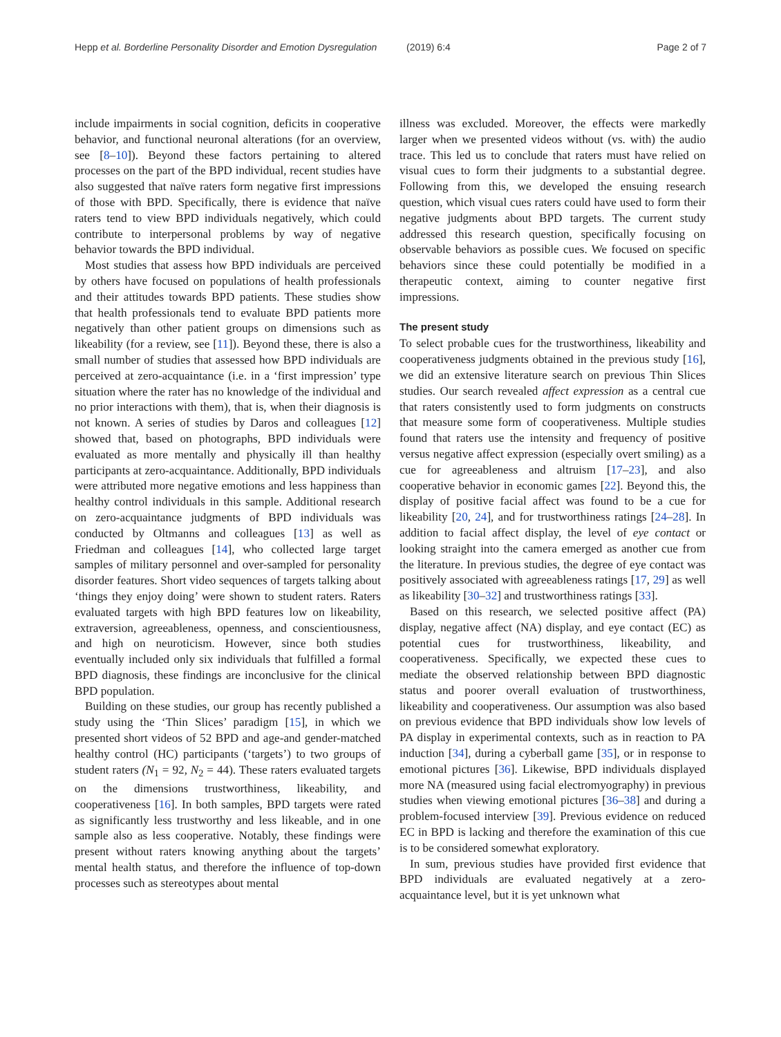Hepp et al. Borderline Personality Disorder and Emotion Dysregulation (2019) 6:4 Page 2 of 7
include impairments in social cognition, deficits in cooperative behavior, and functional neuronal alterations (for an overview, see [8–10]). Beyond these factors pertaining to altered processes on the part of the BPD individual, recent studies have also suggested that naïve raters form negative first impressions of those with BPD. Specifically, there is evidence that naïve raters tend to view BPD individuals negatively, which could contribute to interpersonal problems by way of negative behavior towards the BPD individual.
Most studies that assess how BPD individuals are perceived by others have focused on populations of health professionals and their attitudes towards BPD patients. These studies show that health professionals tend to evaluate BPD patients more negatively than other patient groups on dimensions such as likeability (for a review, see [11]). Beyond these, there is also a small number of studies that assessed how BPD individuals are perceived at zero-acquaintance (i.e. in a ‘first impression’ type situation where the rater has no knowledge of the individual and no prior interactions with them), that is, when their diagnosis is not known. A series of studies by Daros and colleagues [12] showed that, based on photographs, BPD individuals were evaluated as more mentally and physically ill than healthy participants at zero-acquaintance. Additionally, BPD individuals were attributed more negative emotions and less happiness than healthy control individuals in this sample. Additional research on zero-acquaintance judgments of BPD individuals was conducted by Oltmanns and colleagues [13] as well as Friedman and colleagues [14], who collected large target samples of military personnel and over-sampled for personality disorder features. Short video sequences of targets talking about ‘things they enjoy doing’ were shown to student raters. Raters evaluated targets with high BPD features low on likeability, extraversion, agreeableness, openness, and conscientiousness, and high on neuroticism. However, since both studies eventually included only six individuals that fulfilled a formal BPD diagnosis, these findings are inconclusive for the clinical BPD population.
Building on these studies, our group has recently published a study using the ‘Thin Slices’ paradigm [15], in which we presented short videos of 52 BPD and age-and gender-matched healthy control (HC) participants (‘targets’) to two groups of student raters (N<sub>1</sub> = 92, N<sub>2</sub> = 44). These raters evaluated targets on the dimensions trustworthiness, likeability, and cooperativeness [16]. In both samples, BPD targets were rated as significantly less trustworthy and less likeable, and in one sample also as less cooperative. Notably, these findings were present without raters knowing anything about the targets’ mental health status, and therefore the influence of top-down processes such as stereotypes about mental
illness was excluded. Moreover, the effects were markedly larger when we presented videos without (vs. with) the audio trace. This led us to conclude that raters must have relied on visual cues to form their judgments to a substantial degree. Following from this, we developed the ensuing research question, which visual cues raters could have used to form their negative judgments about BPD targets. The current study addressed this research question, specifically focusing on observable behaviors as possible cues. We focused on specific behaviors since these could potentially be modified in a therapeutic context, aiming to counter negative first impressions.
The present study
To select probable cues for the trustworthiness, likeability and cooperativeness judgments obtained in the previous study [16], we did an extensive literature search on previous Thin Slices studies. Our search revealed affect expression as a central cue that raters consistently used to form judgments on constructs that measure some form of cooperativeness. Multiple studies found that raters use the intensity and frequency of positive versus negative affect expression (especially overt smiling) as a cue for agreeableness and altruism [17–23], and also cooperative behavior in economic games [22]. Beyond this, the display of positive facial affect was found to be a cue for likeability [20, 24], and for trustworthiness ratings [24–28]. In addition to facial affect display, the level of eye contact or looking straight into the camera emerged as another cue from the literature. In previous studies, the degree of eye contact was positively associated with agreeableness ratings [17, 29] as well as likeability [30–32] and trustworthiness ratings [33].
Based on this research, we selected positive affect (PA) display, negative affect (NA) display, and eye contact (EC) as potential cues for trustworthiness, likeability, and cooperativeness. Specifically, we expected these cues to mediate the observed relationship between BPD diagnostic status and poorer overall evaluation of trustworthiness, likeability and cooperativeness. Our assumption was also based on previous evidence that BPD individuals show low levels of PA display in experimental contexts, such as in reaction to PA induction [34], during a cyberball game [35], or in response to emotional pictures [36]. Likewise, BPD individuals displayed more NA (measured using facial electromyography) in previous studies when viewing emotional pictures [36–38] and during a problem-focused interview [39]. Previous evidence on reduced EC in BPD is lacking and therefore the examination of this cue is to be considered somewhat exploratory.
In sum, previous studies have provided first evidence that BPD individuals are evaluated negatively at a zero-acquaintance level, but it is yet unknown what